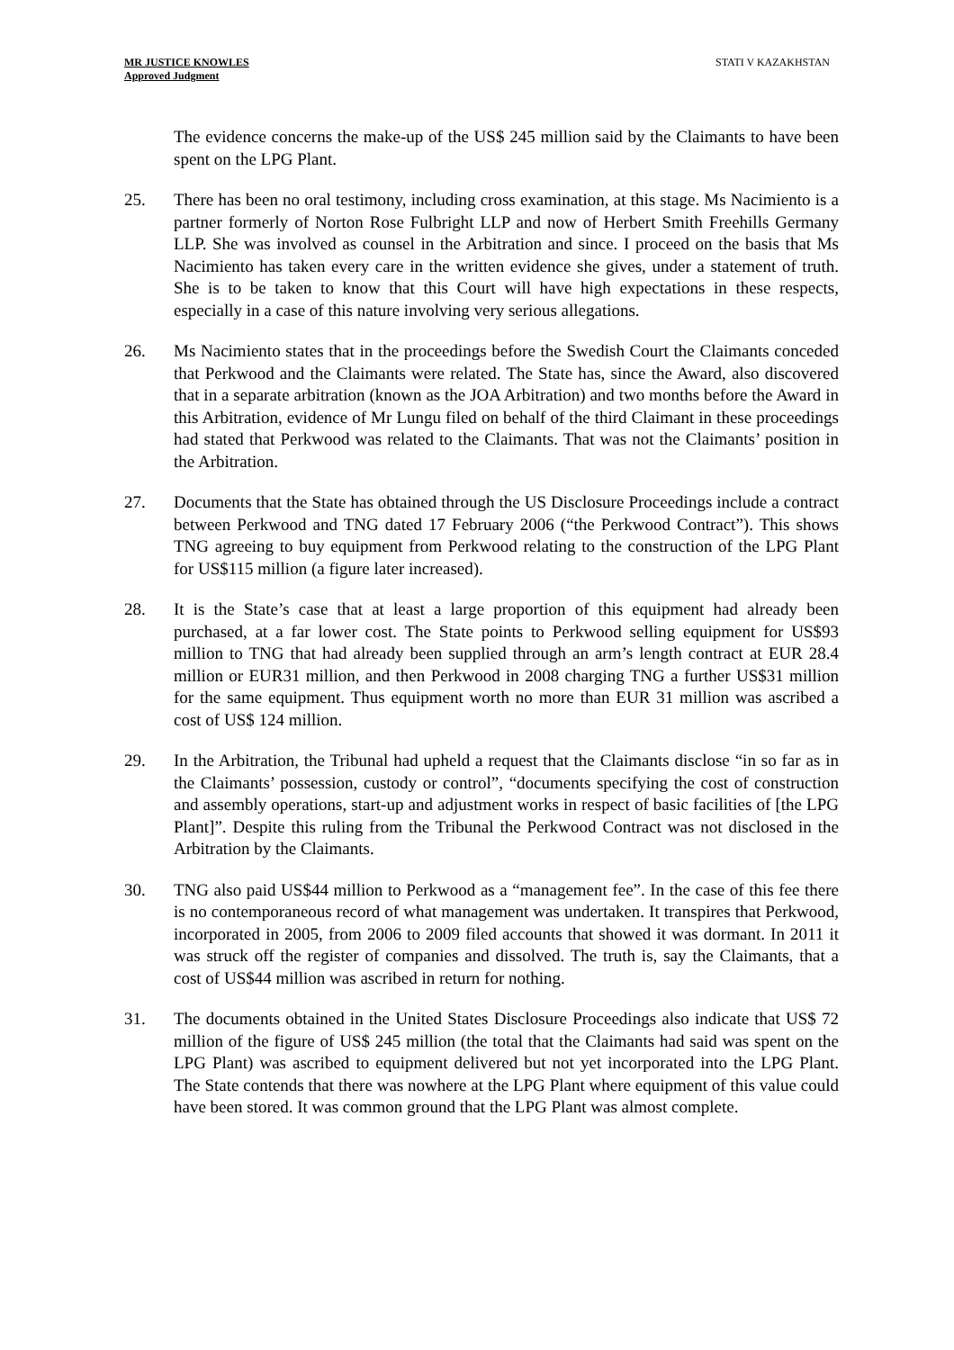MR JUSTICE KNOWLES
Approved Judgment
STATI V KAZAKHSTAN
The evidence concerns the make-up of the US$ 245 million said by the Claimants to have been spent on the LPG Plant.
25. There has been no oral testimony, including cross examination, at this stage. Ms Nacimiento is a partner formerly of Norton Rose Fulbright LLP and now of Herbert Smith Freehills Germany LLP. She was involved as counsel in the Arbitration and since. I proceed on the basis that Ms Nacimiento has taken every care in the written evidence she gives, under a statement of truth. She is to be taken to know that this Court will have high expectations in these respects, especially in a case of this nature involving very serious allegations.
26. Ms Nacimiento states that in the proceedings before the Swedish Court the Claimants conceded that Perkwood and the Claimants were related. The State has, since the Award, also discovered that in a separate arbitration (known as the JOA Arbitration) and two months before the Award in this Arbitration, evidence of Mr Lungu filed on behalf of the third Claimant in these proceedings had stated that Perkwood was related to the Claimants. That was not the Claimants’ position in the Arbitration.
27. Documents that the State has obtained through the US Disclosure Proceedings include a contract between Perkwood and TNG dated 17 February 2006 (“the Perkwood Contract”). This shows TNG agreeing to buy equipment from Perkwood relating to the construction of the LPG Plant for US$115 million (a figure later increased).
28. It is the State’s case that at least a large proportion of this equipment had already been purchased, at a far lower cost. The State points to Perkwood selling equipment for US$93 million to TNG that had already been supplied through an arm’s length contract at EUR 28.4 million or EUR31 million, and then Perkwood in 2008 charging TNG a further US$31 million for the same equipment. Thus equipment worth no more than EUR 31 million was ascribed a cost of US$ 124 million.
29. In the Arbitration, the Tribunal had upheld a request that the Claimants disclose “in so far as in the Claimants’ possession, custody or control”, “documents specifying the cost of construction and assembly operations, start-up and adjustment works in respect of basic facilities of [the LPG Plant]”. Despite this ruling from the Tribunal the Perkwood Contract was not disclosed in the Arbitration by the Claimants.
30. TNG also paid US$44 million to Perkwood as a “management fee”. In the case of this fee there is no contemporaneous record of what management was undertaken. It transpires that Perkwood, incorporated in 2005, from 2006 to 2009 filed accounts that showed it was dormant. In 2011 it was struck off the register of companies and dissolved. The truth is, say the Claimants, that a cost of US$44 million was ascribed in return for nothing.
31. The documents obtained in the United States Disclosure Proceedings also indicate that US$ 72 million of the figure of US$ 245 million (the total that the Claimants had said was spent on the LPG Plant) was ascribed to equipment delivered but not yet incorporated into the LPG Plant. The State contends that there was nowhere at the LPG Plant where equipment of this value could have been stored. It was common ground that the LPG Plant was almost complete.